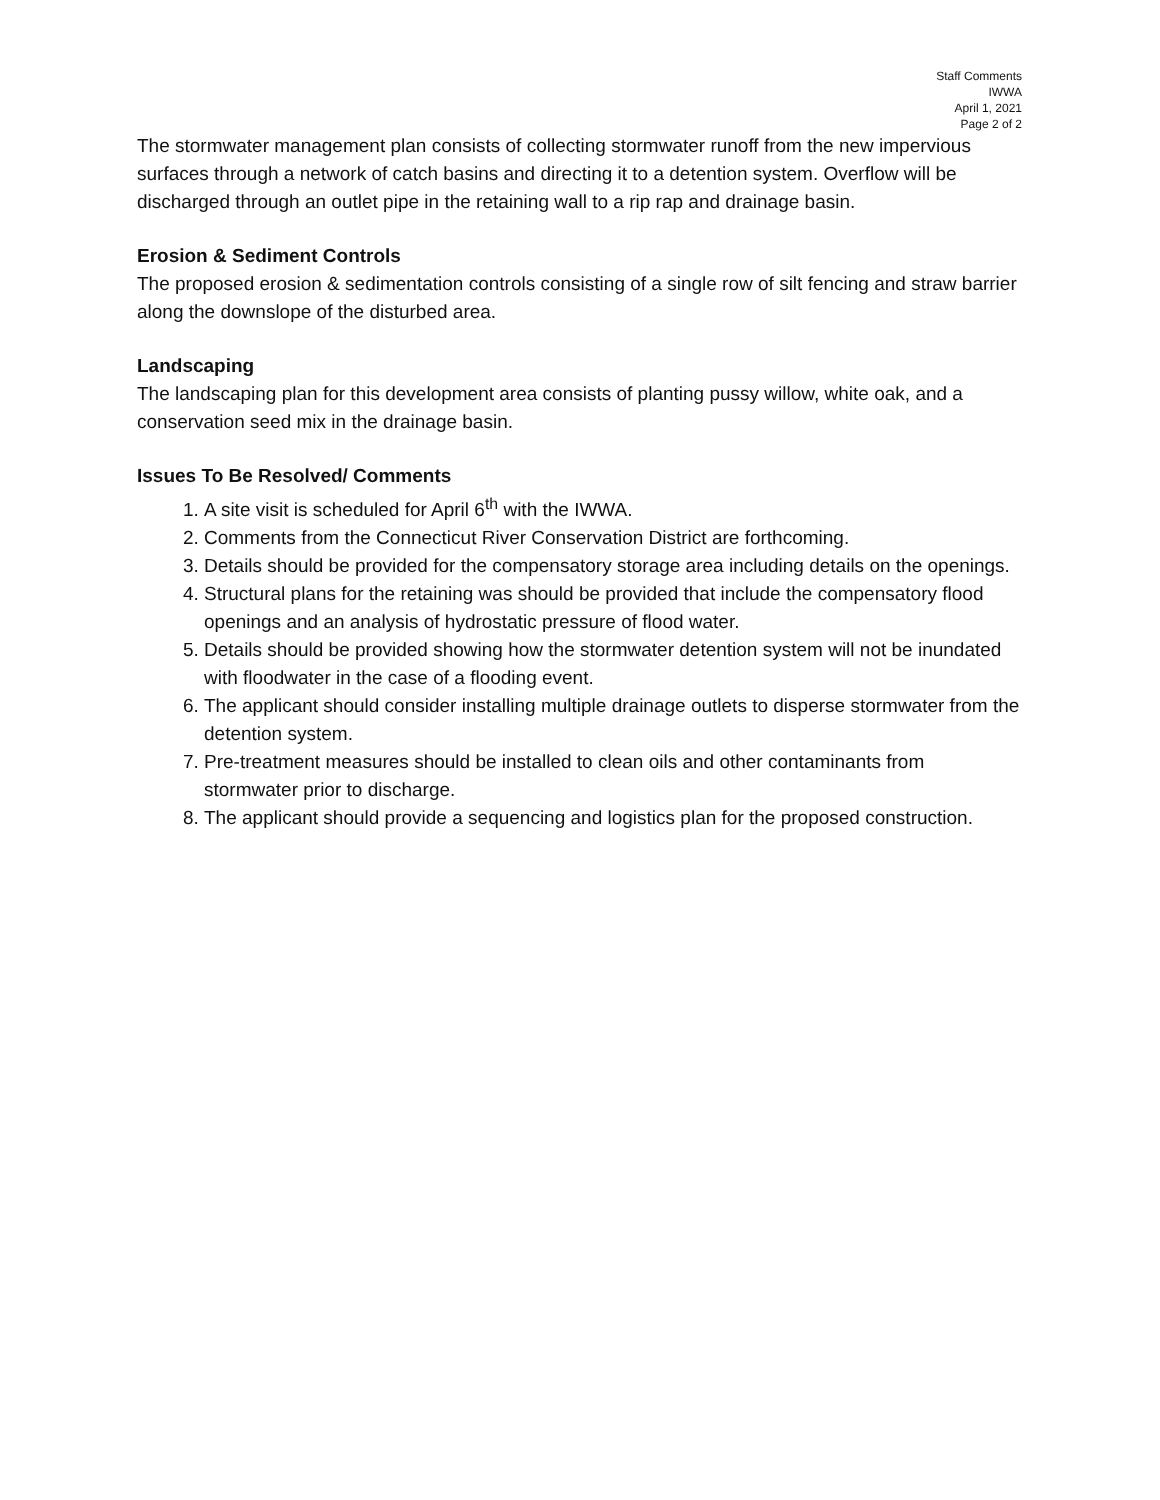Staff Comments
IWWA
April 1, 2021
Page 2 of 2
The stormwater management plan consists of collecting stormwater runoff from the new impervious surfaces through a network of catch basins and directing it to a detention system. Overflow will be discharged through an outlet pipe in the retaining wall to a rip rap and drainage basin.
Erosion & Sediment Controls
The proposed erosion & sedimentation controls consisting of a single row of silt fencing and straw barrier along the downslope of the disturbed area.
Landscaping
The landscaping plan for this development area consists of planting pussy willow, white oak, and a conservation seed mix in the drainage basin.
Issues To Be Resolved/ Comments
1. A site visit is scheduled for April 6<sup>th</sup> with the IWWA.
2. Comments from the Connecticut River Conservation District are forthcoming.
3. Details should be provided for the compensatory storage area including details on the openings.
4. Structural plans for the retaining was should be provided that include the compensatory flood openings and an analysis of hydrostatic pressure of flood water.
5. Details should be provided showing how the stormwater detention system will not be inundated with floodwater in the case of a flooding event.
6. The applicant should consider installing multiple drainage outlets to disperse stormwater from the detention system.
7. Pre-treatment measures should be installed to clean oils and other contaminants from stormwater prior to discharge.
8. The applicant should provide a sequencing and logistics plan for the proposed construction.